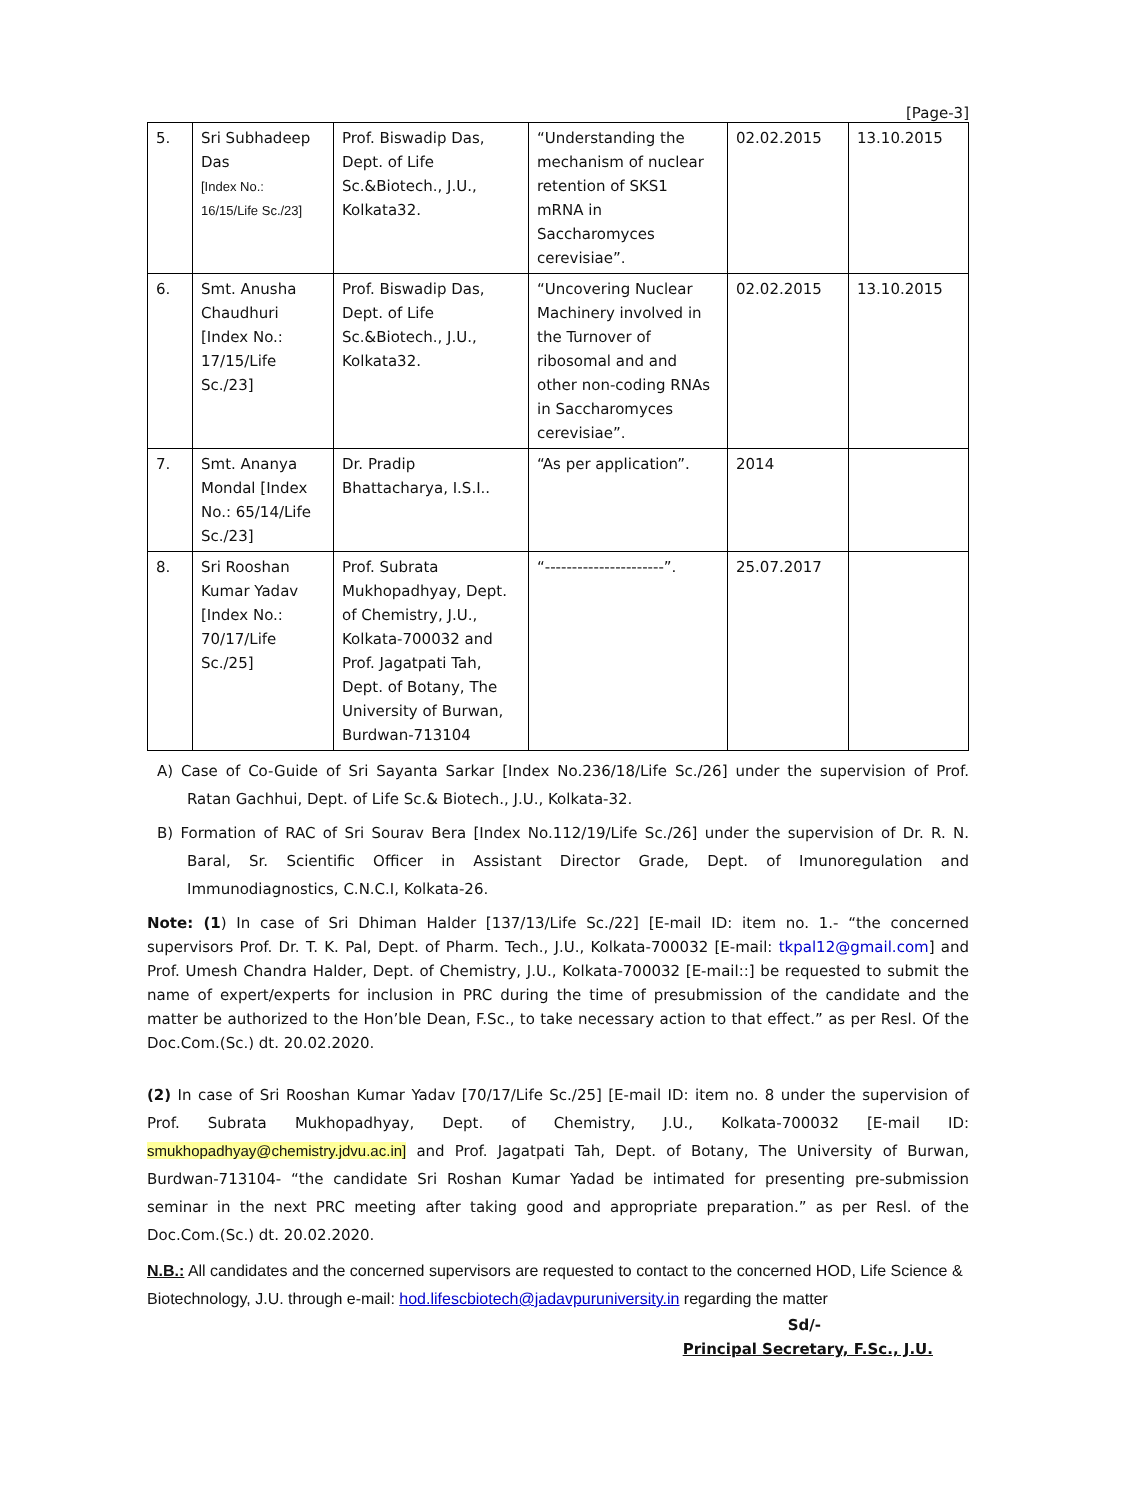[Page-3]
| 5. | Sri Subhadeep Das [Index No.: 16/15/Life Sc./23] | Prof. Biswadip Das, Dept. of Life Sc.&Biotech., J.U., Kolkata32. | “Understanding the mechanism of nuclear retention of SKS1 mRNA in Saccharomyces cerevisiae”. | 02.02.2015 | 13.10.2015 |
| 6. | Smt. Anusha Chaudhuri [Index No.: 17/15/Life Sc./23] | Prof. Biswadip Das, Dept. of Life Sc.&Biotech., J.U., Kolkata32. | “Uncovering Nuclear Machinery involved in the Turnover of ribosomal and and other non-coding RNAs in Saccharomyces cerevisiae”. | 02.02.2015 | 13.10.2015 |
| 7. | Smt. Ananya Mondal [Index No.: 65/14/Life Sc./23] | Dr. Pradip Bhattacharya, I.S.I.. | “As per application”. | 2014 | |
| 8. | Sri Rooshan Kumar Yadav [Index No.: 70/17/Life Sc./25] | Prof. Subrata Mukhopadhyay, Dept. of Chemistry, J.U., Kolkata-700032 and Prof. Jagatpati Tah, Dept. of Botany, The University of Burwan, Burdwan-713104 | “----------------------”. | 25.07.2017 | |
A) Case of Co-Guide of Sri Sayanta Sarkar [Index No.236/18/Life Sc./26] under the supervision of Prof. Ratan Gachhui, Dept. of Life Sc.& Biotech., J.U., Kolkata-32.
B) Formation of RAC of Sri Sourav Bera [Index No.112/19/Life Sc./26] under the supervision of Dr. R. N. Baral, Sr. Scientific Officer in Assistant Director Grade, Dept. of Imunoregulation and Immunodiagnostics, C.N.C.I, Kolkata-26.
Note: (1) In case of Sri Dhiman Halder [137/13/Life Sc./22] [E-mail ID: item no. 1.- “the concerned supervisors Prof. Dr. T. K. Pal, Dept. of Pharm. Tech., J.U., Kolkata-700032 [E-mail: tkpal12@gmail.com] and Prof. Umesh Chandra Halder, Dept. of Chemistry, J.U., Kolkata-700032 [E-mail::] be requested to submit the name of expert/experts for inclusion in PRC during the time of presubmission of the candidate and the matter be authorized to the Hon’ble Dean, F.Sc., to take necessary action to that effect.” as per Resl. Of the Doc.Com.(Sc.) dt. 20.02.2020.
(2) In case of Sri Rooshan Kumar Yadav [70/17/Life Sc./25] [E-mail ID: item no. 8 under the supervision of Prof. Subrata Mukhopadhyay, Dept. of Chemistry, J.U., Kolkata-700032 [E-mail ID: smukhopadhyay@chemistry.jdvu.ac.in] and Prof. Jagatpati Tah, Dept. of Botany, The University of Burwan, Burdwan-713104- “the candidate Sri Roshan Kumar Yadad be intimated for presenting pre-submission seminar in the next PRC meeting after taking good and appropriate preparation.” as per Resl. of the Doc.Com.(Sc.) dt. 20.02.2020.
N.B.: All candidates and the concerned supervisors are requested to contact to the concerned HOD, Life Science & Biotechnology, J.U. through e-mail: hod.lifescbiotech@jadavpuruniversity.in regarding the matter
Sd/-
Principal Secretary, F.Sc., J.U.